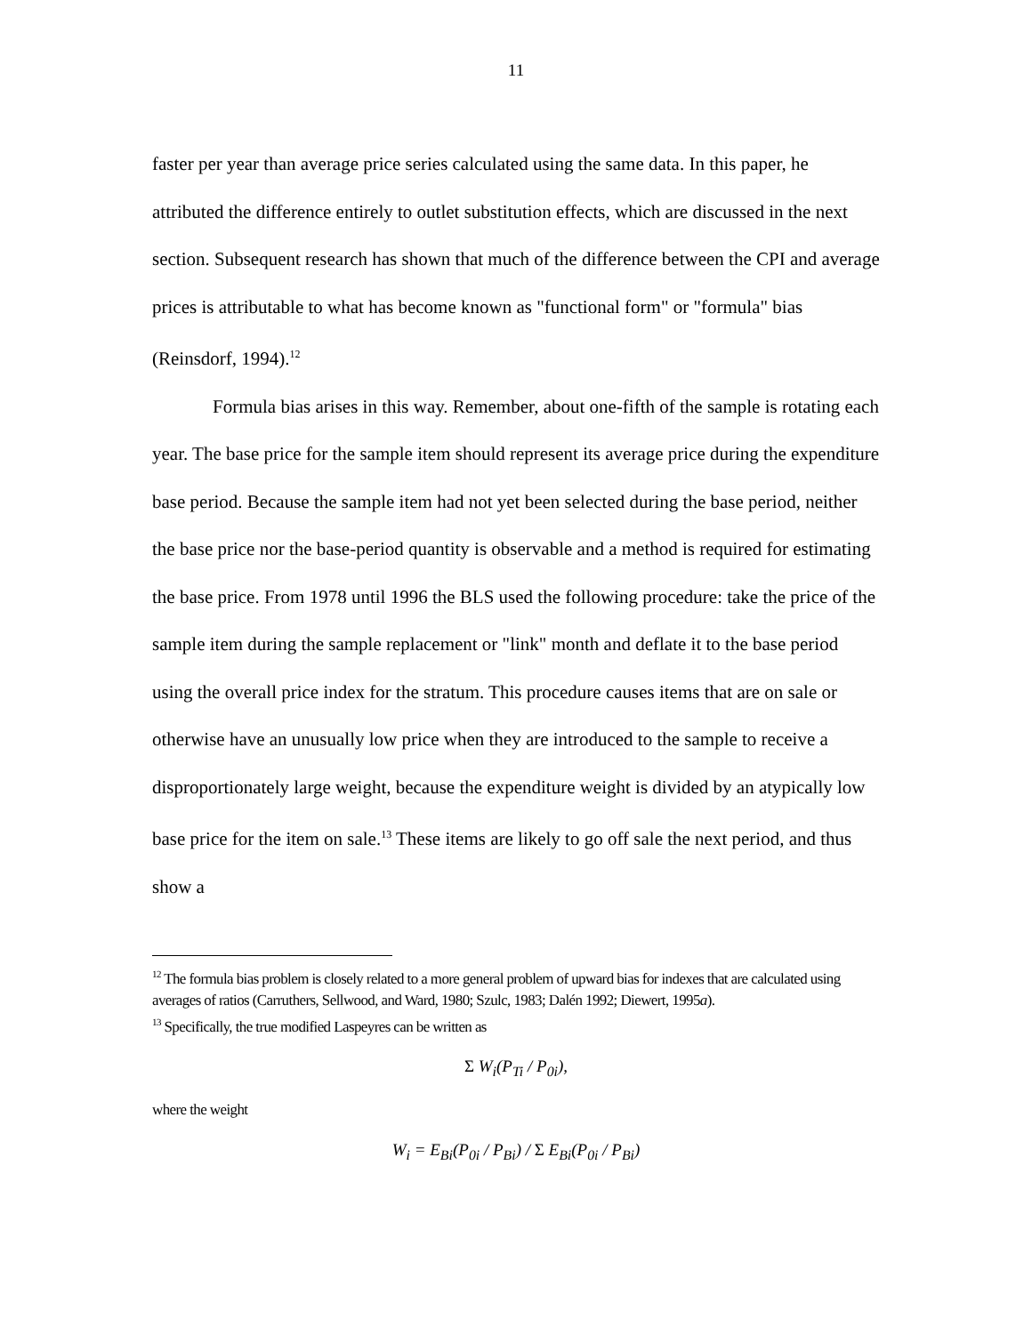11
faster per year than average price series calculated using the same data. In this paper, he attributed the difference entirely to outlet substitution effects, which are discussed in the next section. Subsequent research has shown that much of the difference between the CPI and average prices is attributable to what has become known as "functional form" or "formula" bias (Reinsdorf, 1994).<sup>12</sup>
Formula bias arises in this way. Remember, about one-fifth of the sample is rotating each year. The base price for the sample item should represent its average price during the expenditure base period. Because the sample item had not yet been selected during the base period, neither the base price nor the base-period quantity is observable and a method is required for estimating the base price. From 1978 until 1996 the BLS used the following procedure: take the price of the sample item during the sample replacement or "link" month and deflate it to the base period using the overall price index for the stratum. This procedure causes items that are on sale or otherwise have an unusually low price when they are introduced to the sample to receive a disproportionately large weight, because the expenditure weight is divided by an atypically low base price for the item on sale.<sup>13</sup> These items are likely to go off sale the next period, and thus show a
<sup>12</sup> The formula bias problem is closely related to a more general problem of upward bias for indexes that are calculated using averages of ratios (Carruthers, Sellwood, and Ward, 1980; Szulc, 1983; Dalén 1992; Diewert, 1995a).
<sup>13</sup> Specifically, the true modified Laspeyres can be written as
Σ W<sub>i</sub>(P<sub>Ti</sub> / P<sub>0i</sub>),
where the weight
W<sub>i</sub> = E<sub>Bi</sub>(P<sub>0i</sub> / P<sub>Bi</sub>) / Σ E<sub>Bi</sub>(P<sub>0i</sub> / P<sub>Bi</sub>)